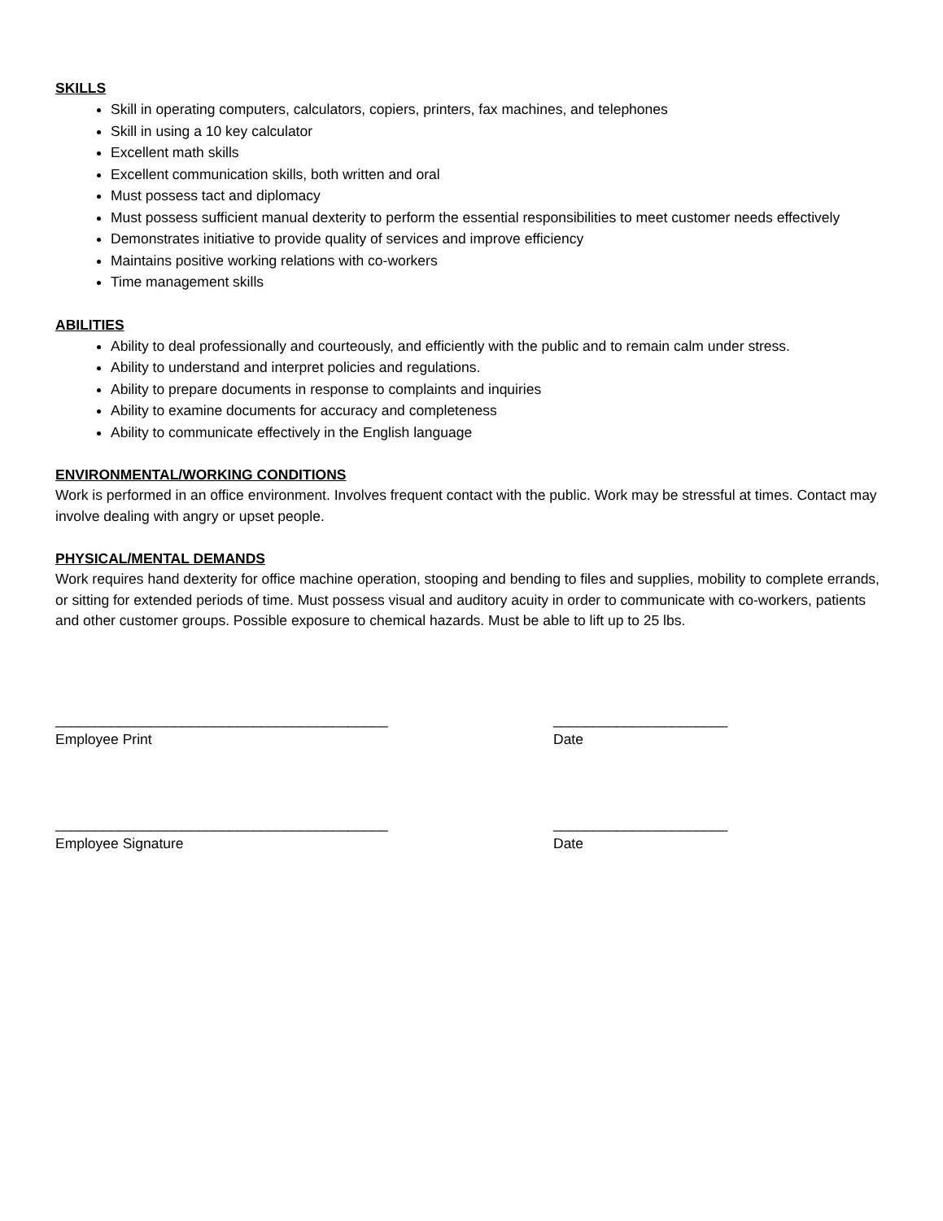SKILLS
Skill in operating computers, calculators, copiers, printers, fax machines, and telephones
Skill in using a 10 key calculator
Excellent math skills
Excellent communication skills, both written and oral
Must possess tact and diplomacy
Must possess sufficient manual dexterity to perform the essential responsibilities to meet customer needs effectively
Demonstrates initiative to provide quality of services and improve efficiency
Maintains positive working relations with co-workers
Time management skills
ABILITIES
Ability to deal professionally and courteously, and efficiently with the public and to remain calm under stress.
Ability to understand and interpret policies and regulations.
Ability to prepare documents in response to complaints and inquiries
Ability to examine documents for accuracy and completeness
Ability to communicate effectively in the English language
ENVIRONMENTAL/WORKING CONDITIONS
Work is performed in an office environment. Involves frequent contact with the public. Work may be stressful at times. Contact may involve dealing with angry or upset people.
PHYSICAL/MENTAL DEMANDS
Work requires hand dexterity for office machine operation, stooping and bending to files and supplies, mobility to complete errands, or sitting for extended periods of time. Must possess visual and auditory acuity in order to communicate with co-workers, patients and other customer groups. Possible exposure to chemical hazards. Must be able to lift up to 25 lbs.
__________________________________________
Employee Print
______________________
Date
__________________________________________
Employee Signature
______________________
Date